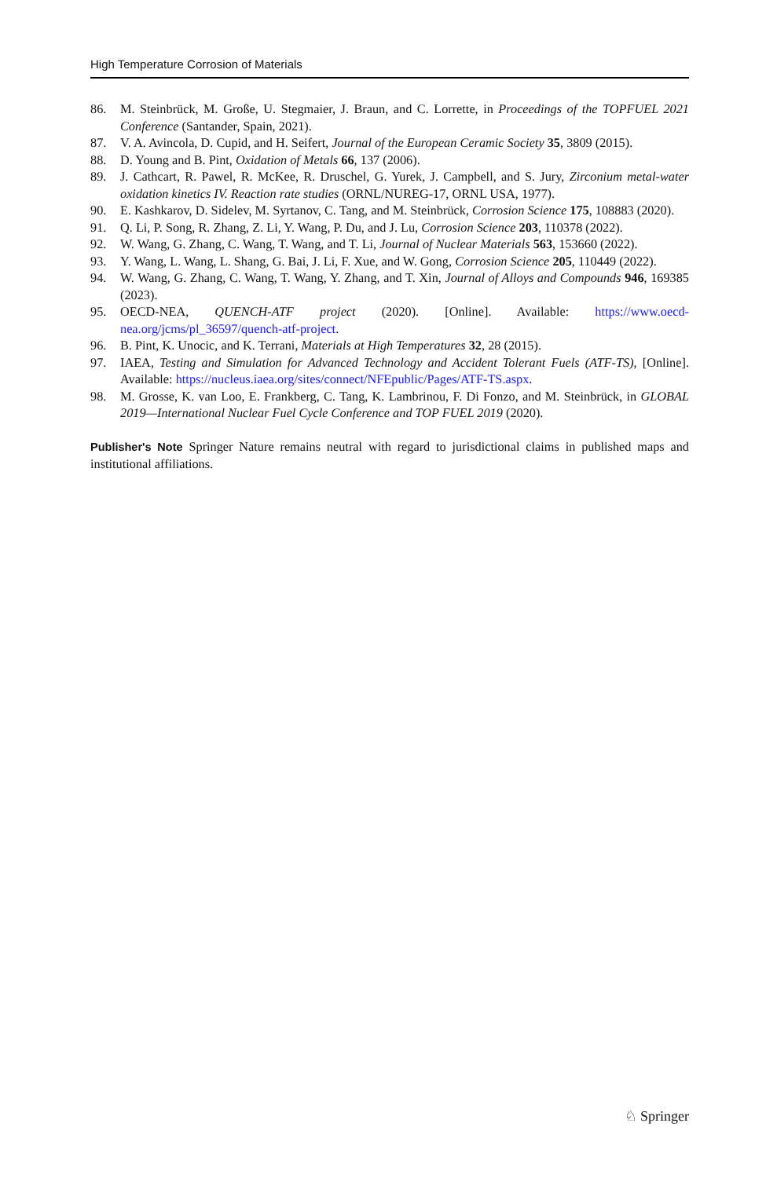High Temperature Corrosion of Materials
86. M. Steinbrück, M. Große, U. Stegmaier, J. Braun, and C. Lorrette, in Proceedings of the TOPFUEL 2021 Conference (Santander, Spain, 2021).
87. V. A. Avincola, D. Cupid, and H. Seifert, Journal of the European Ceramic Society 35, 3809 (2015).
88. D. Young and B. Pint, Oxidation of Metals 66, 137 (2006).
89. J. Cathcart, R. Pawel, R. McKee, R. Druschel, G. Yurek, J. Campbell, and S. Jury, Zirconium metal-water oxidation kinetics IV. Reaction rate studies (ORNL/NUREG-17, ORNL USA, 1977).
90. E. Kashkarov, D. Sidelev, M. Syrtanov, C. Tang, and M. Steinbrück, Corrosion Science 175, 108883 (2020).
91. Q. Li, P. Song, R. Zhang, Z. Li, Y. Wang, P. Du, and J. Lu, Corrosion Science 203, 110378 (2022).
92. W. Wang, G. Zhang, C. Wang, T. Wang, and T. Li, Journal of Nuclear Materials 563, 153660 (2022).
93. Y. Wang, L. Wang, L. Shang, G. Bai, J. Li, F. Xue, and W. Gong, Corrosion Science 205, 110449 (2022).
94. W. Wang, G. Zhang, C. Wang, T. Wang, Y. Zhang, and T. Xin, Journal of Alloys and Compounds 946, 169385 (2023).
95. OECD-NEA, QUENCH-ATF project (2020). [Online]. Available: https://www.oecd-nea.org/jcms/pl_36597/quench-atf-project.
96. B. Pint, K. Unocic, and K. Terrani, Materials at High Temperatures 32, 28 (2015).
97. IAEA, Testing and Simulation for Advanced Technology and Accident Tolerant Fuels (ATF-TS), [Online]. Available: https://nucleus.iaea.org/sites/connect/NFEpublic/Pages/ATF-TS.aspx.
98. M. Grosse, K. van Loo, E. Frankberg, C. Tang, K. Lambrinou, F. Di Fonzo, and M. Steinbrück, in GLOBAL 2019—International Nuclear Fuel Cycle Conference and TOP FUEL 2019 (2020).
Publisher's Note Springer Nature remains neutral with regard to jurisdictional claims in published maps and institutional affiliations.
♘ Springer